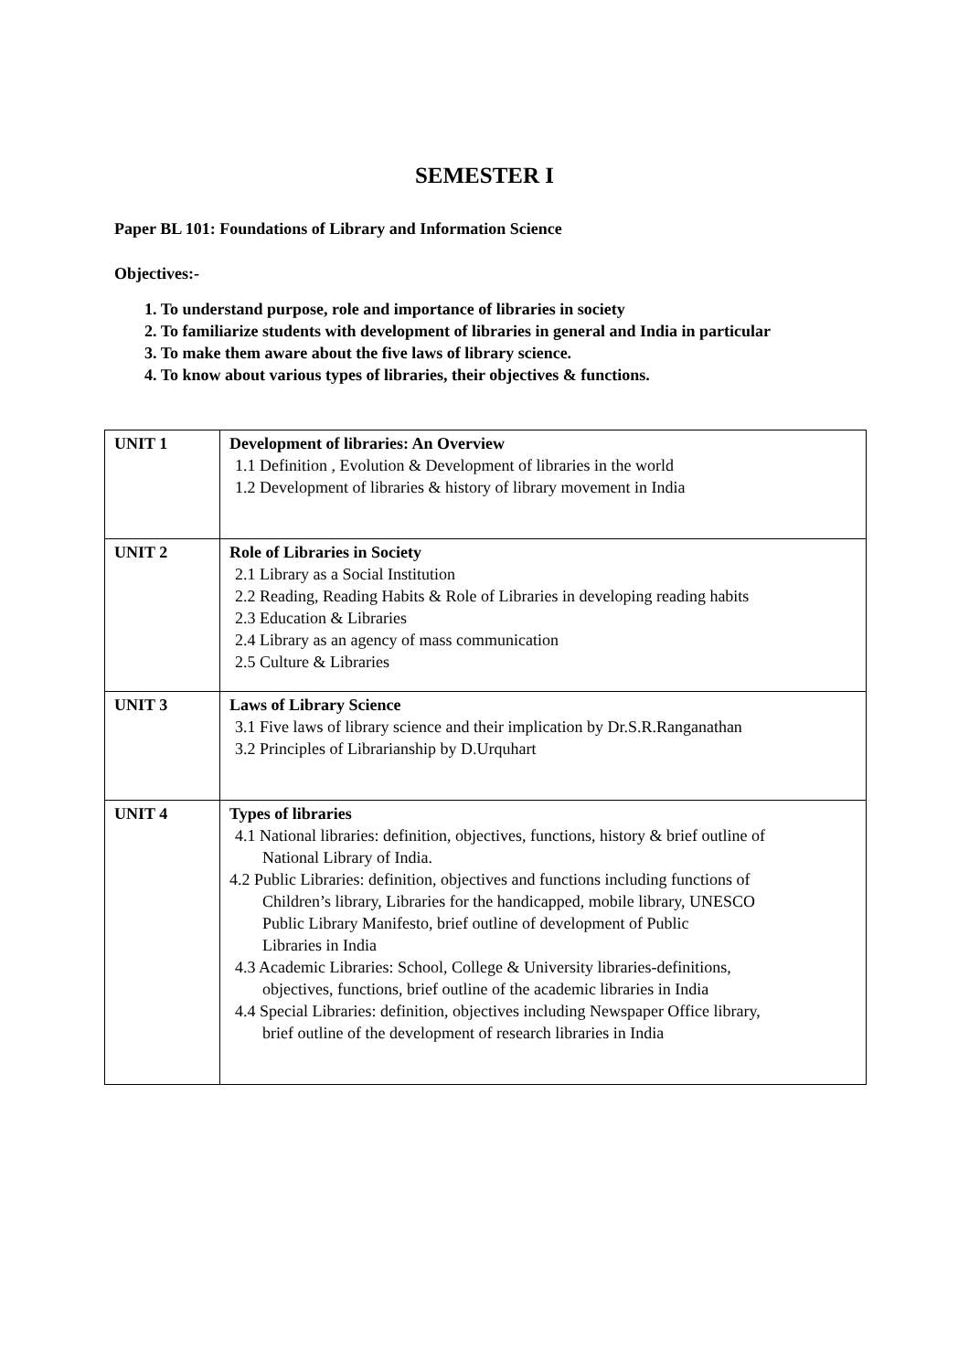SEMESTER I
Paper BL 101: Foundations of Library and Information Science
Objectives:-
1. To understand purpose, role and importance of libraries in society
2. To familiarize students with development of libraries in general and India in particular
3. To make them aware about the five laws of library science.
4. To know about various types of libraries, their objectives & functions.
| UNIT 1 | Development of libraries: An Overview 1.1 Definition , Evolution & Development of libraries in the world 1.2 Development of libraries & history of library movement in India |
| UNIT 2 | Role of Libraries in Society 2.1 Library as a Social Institution 2.2 Reading, Reading Habits & Role of Libraries in developing reading habits 2.3 Education & Libraries 2.4 Library as an agency of mass communication 2.5 Culture & Libraries |
| UNIT 3 | Laws of Library Science 3.1 Five laws of library science and their implication by Dr.S.R.Ranganathan 3.2 Principles of Librarianship by D.Urquhart |
| UNIT 4 | Types of libraries 4.1 National libraries: definition, objectives, functions, history & brief outline of National Library of India. 4.2 Public Libraries: definition, objectives and functions including functions of Children’s library, Libraries for the handicapped, mobile library, UNESCO Public Library Manifesto, brief outline of development of Public Libraries in India 4.3 Academic Libraries: School, College & University libraries-definitions, objectives, functions, brief outline of the academic libraries in India 4.4 Special Libraries: definition, objectives including Newspaper Office library, brief outline of the development of research libraries in India |